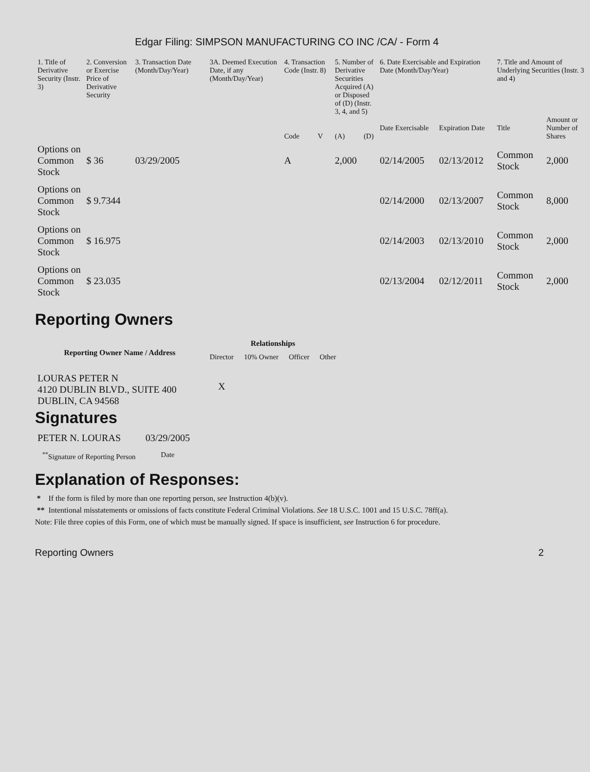Edgar Filing: SIMPSON MANUFACTURING CO INC /CA/ - Form 4
| 1. Title of Derivative Security (Instr. 3) | 2. Conversion or Exercise Price of Derivative Security | 3. Transaction Date (Month/Day/Year) | 3A. Deemed Execution Date, if any (Month/Day/Year) | 4. Transaction Code (Instr. 8) | | 5. Number of Derivative Securities Acquired (A) or Disposed of (D) (Instr. 3, 4, and 5) | | 6. Date Exercisable and Expiration Date (Month/Day/Year) | | 7. Title and Amount of Underlying Securities (Instr. 3 and 4) | |
| --- | --- | --- | --- | --- | --- | --- | --- | --- | --- | --- | --- |
| | | | | Code | V | (A) | (D) | Date Exercisable | Expiration Date | Title | Amount or Number of Shares |
| Options on Common Stock | $ 36 | 03/29/2005 | | A | | 2,000 | | 02/14/2005 | 02/13/2012 | Common Stock | 2,000 |
| Options on Common Stock | $ 9.7344 | | | | | | | 02/14/2000 | 02/13/2007 | Common Stock | 8,000 |
| Options on Common Stock | $ 16.975 | | | | | | | 02/14/2003 | 02/13/2010 | Common Stock | 2,000 |
| Options on Common Stock | $ 23.035 | | | | | | | 02/13/2004 | 02/12/2011 | Common Stock | 2,000 |
Reporting Owners
| Reporting Owner Name / Address | Relationships | | | |
| --- | --- | --- | --- | --- |
| | Director | 10% Owner | Officer | Other |
| LOURAS PETER N 4120 DUBLIN BLVD., SUITE 400 DUBLIN, CA 94568 | X | | | |
Signatures
| PETER N. LOURAS | 03/29/2005 |
| <sup>**</sup> Signature of Reporting Person | Date |
Explanation of Responses:
* If the form is filed by more than one reporting person, see Instruction 4(b)(v).
** Intentional misstatements or omissions of facts constitute Federal Criminal Violations. See 18 U.S.C. 1001 and 15 U.S.C. 78ff(a).
Note: File three copies of this Form, one of which must be manually signed. If space is insufficient, see Instruction 6 for procedure.
Reporting Owners 2